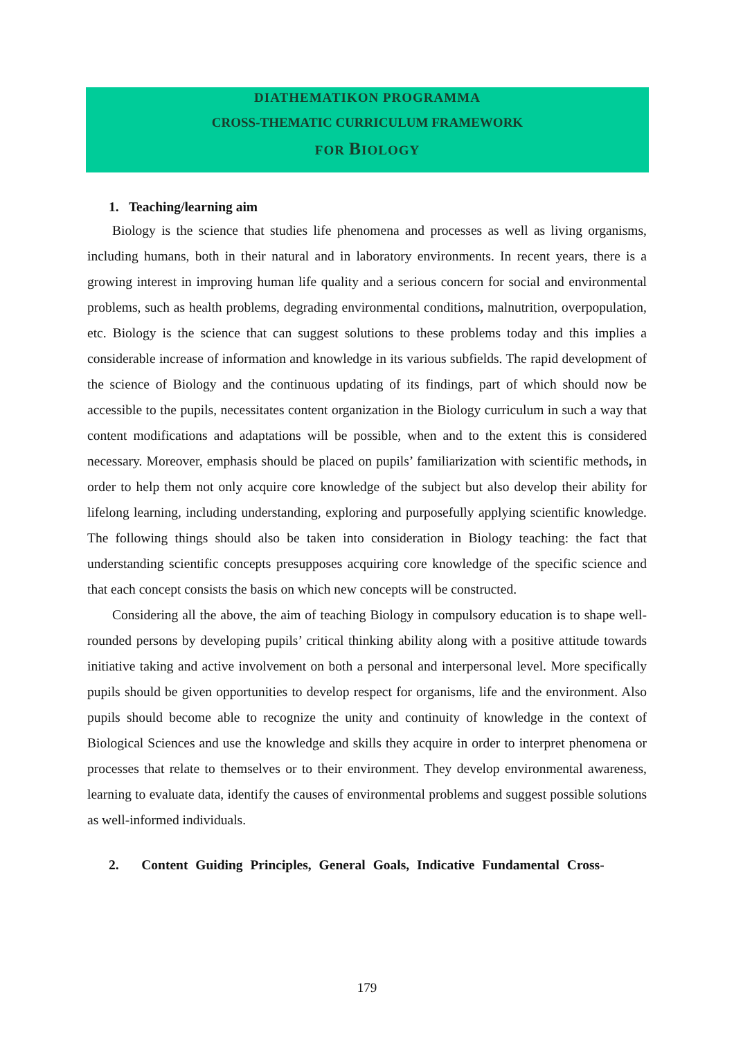DIATHEMATIKON PROGRAMMA
CROSS-THEMATIC CURRICULUM FRAMEWORK
FOR BIOLOGY
1. Teaching/learning aim
Biology is the science that studies life phenomena and processes as well as living organisms, including humans, both in their natural and in laboratory environments. In recent years, there is a growing interest in improving human life quality and a serious concern for social and environmental problems, such as health problems, degrading environmental conditions, malnutrition, overpopulation, etc. Biology is the science that can suggest solutions to these problems today and this implies a considerable increase of information and knowledge in its various subfields. The rapid development of the science of Biology and the continuous updating of its findings, part of which should now be accessible to the pupils, necessitates content organization in the Biology curriculum in such a way that content modifications and adaptations will be possible, when and to the extent this is considered necessary. Moreover, emphasis should be placed on pupils’ familiarization with scientific methods, in order to help them not only acquire core knowledge of the subject but also develop their ability for lifelong learning, including understanding, exploring and purposefully applying scientific knowledge. The following things should also be taken into consideration in Biology teaching: the fact that understanding scientific concepts presupposes acquiring core knowledge of the specific science and that each concept consists the basis on which new concepts will be constructed.
Considering all the above, the aim of teaching Biology in compulsory education is to shape well-rounded persons by developing pupils’ critical thinking ability along with a positive attitude towards initiative taking and active involvement on both a personal and interpersonal level. More specifically pupils should be given opportunities to develop respect for organisms, life and the environment. Also pupils should become able to recognize the unity and continuity of knowledge in the context of Biological Sciences and use the knowledge and skills they acquire in order to interpret phenomena or processes that relate to themselves or to their environment. They develop environmental awareness, learning to evaluate data, identify the causes of environmental problems and suggest possible solutions as well-informed individuals.
2. Content Guiding Principles, General Goals, Indicative Fundamental Cross-
179